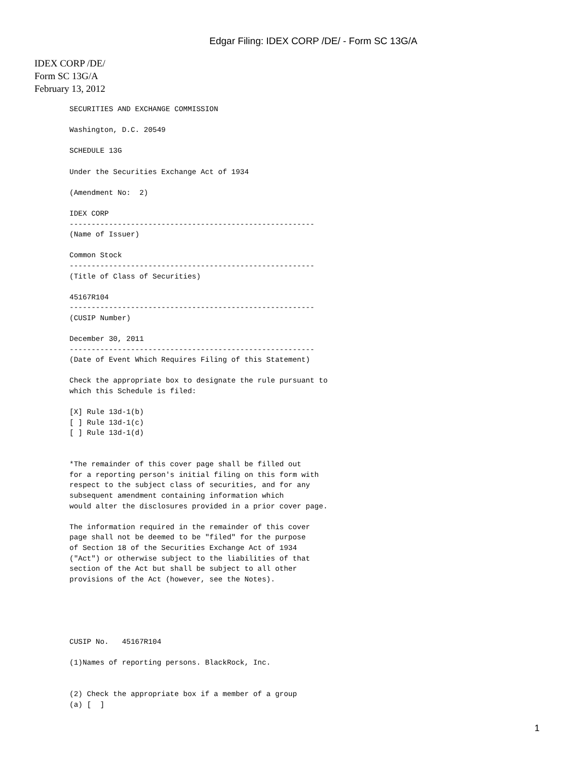Edgar Filing: IDEX CORP /DE/ - Form SC 13G/A
IDEX CORP /DE/
Form SC 13G/A
February 13, 2012
SECURITIES AND EXCHANGE COMMISSION

Washington, D.C. 20549

SCHEDULE 13G

Under the Securities Exchange Act of 1934

(Amendment No:  2)

IDEX CORP
--------------------------------------------------------
(Name of Issuer)

Common Stock
--------------------------------------------------------
(Title of Class of Securities)

45167R104
--------------------------------------------------------
(CUSIP Number)

December 30, 2011
--------------------------------------------------------
(Date of Event Which Requires Filing of this Statement)

Check the appropriate box to designate the rule pursuant to
which this Schedule is filed:

[X] Rule 13d-1(b)
[ ] Rule 13d-1(c)
[ ] Rule 13d-1(d)


*The remainder of this cover page shall be filled out
for a reporting person's initial filing on this form with
respect to the subject class of securities, and for any
subsequent amendment containing information which
would alter the disclosures provided in a prior cover page.

The information required in the remainder of this cover
page shall not be deemed to be "filed" for the purpose
of Section 18 of the Securities Exchange Act of 1934
("Act") or otherwise subject to the liabilities of that
section of the Act but shall be subject to all other
provisions of the Act (however, see the Notes).





CUSIP No.   45167R104

(1)Names of reporting persons. BlackRock, Inc.


(2) Check the appropriate box if a member of a group
(a) [  ]
1